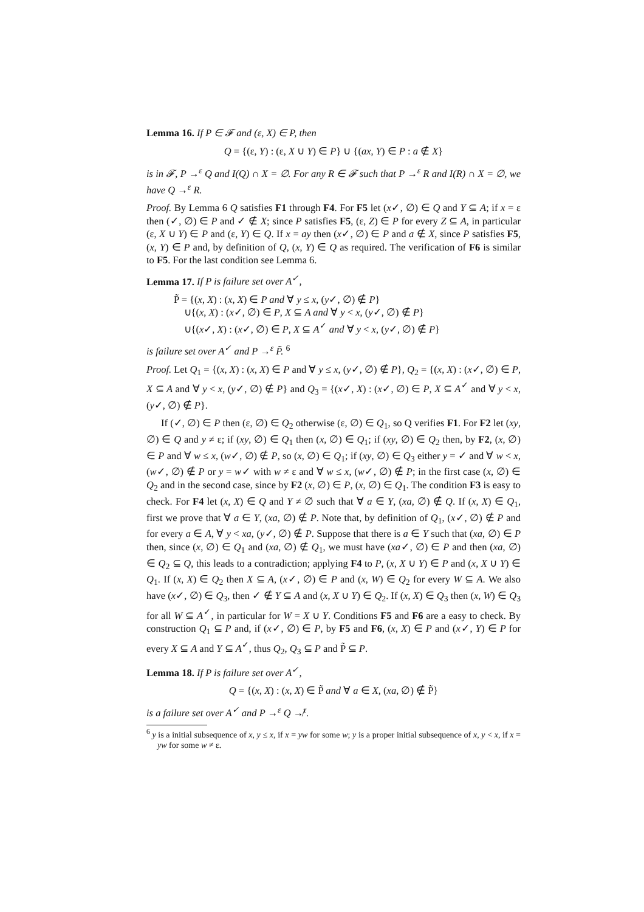Lemma 16. If P ∈ 𝓕 and (ε, X) ∈ P, then
Q = {(ε, Y) : (ε, X ∪ Y) ∈ P} ∪ {(ax, Y) ∈ P : a ∉ X}
is in 𝓕, P →<sup>ε</sup> Q and I(Q) ∩ X = ∅. For any R ∈ 𝓕 such that P →<sup>ε</sup> R and I(R) ∩ X = ∅, we have Q →<sup>ε</sup> R.
Proof. By Lemma 6 Q satisfies F1 through F4. For F5 let (x✓, ∅) ∈ Q and Y ⊆ A; if x = ε then (✓, ∅) ∈ P and ✓ ∉ X; since P satisfies F5, (ε, Z) ∈ P for every Z ⊆ A, in particular (ε, X ∪ Y) ∈ P and (ε, Y) ∈ Q. If x = ay then (x✓, ∅) ∈ P and a ∉ X, since P satisfies F5, (x, Y) ∈ P and, by definition of Q, (x, Y) ∈ Q as required. The verification of F6 is similar to F5. For the last condition see Lemma 6.
Lemma 17. If P is failure set over A<sup>✓</sup>,
P̃ = {(x, X) : (x, X) ∈ P and ∀ y ≤ x, (y✓, ∅) ∉ P}
∪{(x, X) : (x✓, ∅) ∈ P, X ⊆ A and ∀ y < x, (y✓, ∅) ∉ P}
∪{(x✓, X) : (x✓, ∅) ∈ P, X ⊆ A<sup>✓</sup> and ∀ y < x, (y✓, ∅) ∉ P}
is failure set over A<sup>✓</sup> and P →<sup>ε</sup> P̃. <sup>6</sup>
Proof. Let Q<sub>1</sub> = {(x, X) : (x, X) ∈ P and ∀ y ≤ x, (y✓, ∅) ∉ P}, Q<sub>2</sub> = {(x, X) : (x✓, ∅) ∈ P, X ⊆ A and ∀ y < x, (y✓, ∅) ∉ P} and Q<sub>3</sub> = {(x✓, X) : (x✓, ∅) ∈ P, X ⊆ A<sup>✓</sup> and ∀ y < x, (y✓, ∅) ∉ P}.
If (✓, ∅) ∈ P then (ε, ∅) ∈ Q<sub>2</sub> otherwise (ε, ∅) ∈ Q<sub>1</sub>, so Q verifies F1. For F2 let (xy, ∅) ∈ Q and y ≠ ε; if (xy, ∅) ∈ Q<sub>1</sub> then (x, ∅) ∈ Q<sub>1</sub>; if (xy, ∅) ∈ Q<sub>2</sub> then, by F2, (x, ∅) ∈ P and ∀ w ≤ x, (w✓, ∅) ∉ P, so (x, ∅) ∈ Q<sub>1</sub>; if (xy, ∅) ∈ Q<sub>3</sub> either y = ✓ and ∀ w < x, (w✓, ∅) ∉ P or y = w✓ with w ≠ ε and ∀ w ≤ x, (w✓, ∅) ∉ P; in the first case (x, ∅) ∈ Q<sub>2</sub> and in the second case, since by F2 (x, ∅) ∈ P, (x, ∅) ∈ Q<sub>1</sub>. The condition F3 is easy to check. For F4 let (x, X) ∈ Q and Y ≠ ∅ such that ∀ a ∈ Y, (xa, ∅) ∉ Q. If (x, X) ∈ Q<sub>1</sub>, first we prove that ∀ a ∈ Y, (xa, ∅) ∉ P. Note that, by definition of Q<sub>1</sub>, (x✓, ∅) ∉ P and for every a ∈ A, ∀ y < xa, (y✓, ∅) ∉ P. Suppose that there is a ∈ Y such that (xa, ∅) ∈ P then, since (x, ∅) ∈ Q<sub>1</sub> and (xa, ∅) ∉ Q<sub>1</sub>, we must have (xa✓, ∅) ∈ P and then (xa, ∅) ∈ Q<sub>2</sub> ⊆ Q, this leads to a contradiction; applying F4 to P, (x, X ∪ Y) ∈ P and (x, X ∪ Y) ∈ Q<sub>1</sub>. If (x, X) ∈ Q<sub>2</sub> then X ⊆ A, (x✓, ∅) ∈ P and (x, W) ∈ Q<sub>2</sub> for every W ⊆ A. We also have (x✓, ∅) ∈ Q<sub>3</sub>, then ✓ ∉ Y ⊆ A and (x, X ∪ Y) ∈ Q<sub>2</sub>. If (x, X) ∈ Q<sub>3</sub> then (x, W) ∈ Q<sub>3</sub> for all W ⊆ A<sup>✓</sup>, in particular for W = X ∪ Y. Conditions F5 and F6 are a easy to check. By construction Q<sub>1</sub> ⊆ P and, if (x✓, ∅) ∈ P, by F5 and F6, (x, X) ∈ P and (x✓, Y) ∈ P for every X ⊆ A and Y ⊆ A<sup>✓</sup>, thus Q<sub>2</sub>, Q<sub>3</sub> ⊆ P and P̃ ⊆ P.
Lemma 18. If P is failure set over A<sup>✓</sup>,
Q = {(x, X) : (x, X) ∈ P̃ and ∀ a ∈ X, (xa, ∅) ∉ P̃}
is a failure set over A<sup>✓</sup> and P →<sup>ε</sup> Q ↛<sup>τ</sup>.
<sup>6</sup> y is a initial subsequence of x, y ≤ x, if x = yw for some w; y is a proper initial subsequence of x, y < x, if x = yw for some w ≠ ε.